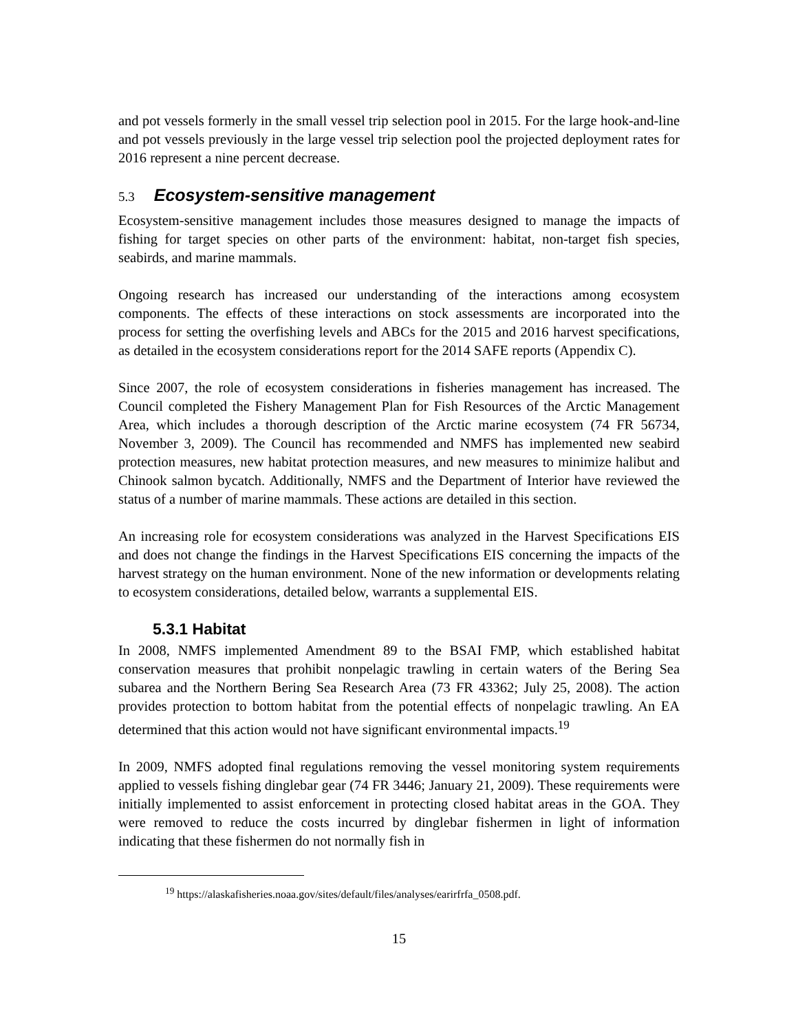and pot vessels formerly in the small vessel trip selection pool in 2015. For the large hook-and-line and pot vessels previously in the large vessel trip selection pool the projected deployment rates for 2016 represent a nine percent decrease.
5.3 Ecosystem-sensitive management
Ecosystem-sensitive management includes those measures designed to manage the impacts of fishing for target species on other parts of the environment: habitat, non-target fish species, seabirds, and marine mammals.
Ongoing research has increased our understanding of the interactions among ecosystem components. The effects of these interactions on stock assessments are incorporated into the process for setting the overfishing levels and ABCs for the 2015 and 2016 harvest specifications, as detailed in the ecosystem considerations report for the 2014 SAFE reports (Appendix C).
Since 2007, the role of ecosystem considerations in fisheries management has increased. The Council completed the Fishery Management Plan for Fish Resources of the Arctic Management Area, which includes a thorough description of the Arctic marine ecosystem (74 FR 56734, November 3, 2009). The Council has recommended and NMFS has implemented new seabird protection measures, new habitat protection measures, and new measures to minimize halibut and Chinook salmon bycatch. Additionally, NMFS and the Department of Interior have reviewed the status of a number of marine mammals. These actions are detailed in this section.
An increasing role for ecosystem considerations was analyzed in the Harvest Specifications EIS and does not change the findings in the Harvest Specifications EIS concerning the impacts of the harvest strategy on the human environment. None of the new information or developments relating to ecosystem considerations, detailed below, warrants a supplemental EIS.
5.3.1 Habitat
In 2008, NMFS implemented Amendment 89 to the BSAI FMP, which established habitat conservation measures that prohibit nonpelagic trawling in certain waters of the Bering Sea subarea and the Northern Bering Sea Research Area (73 FR 43362; July 25, 2008). The action provides protection to bottom habitat from the potential effects of nonpelagic trawling. An EA determined that this action would not have significant environmental impacts.<sup>19</sup>
In 2009, NMFS adopted final regulations removing the vessel monitoring system requirements applied to vessels fishing dinglebar gear (74 FR 3446; January 21, 2009). These requirements were initially implemented to assist enforcement in protecting closed habitat areas in the GOA. They were removed to reduce the costs incurred by dinglebar fishermen in light of information indicating that these fishermen do not normally fish in
<sup>19</sup> https://alaskafisheries.noaa.gov/sites/default/files/analyses/earirfrfa_0508.pdf.
15